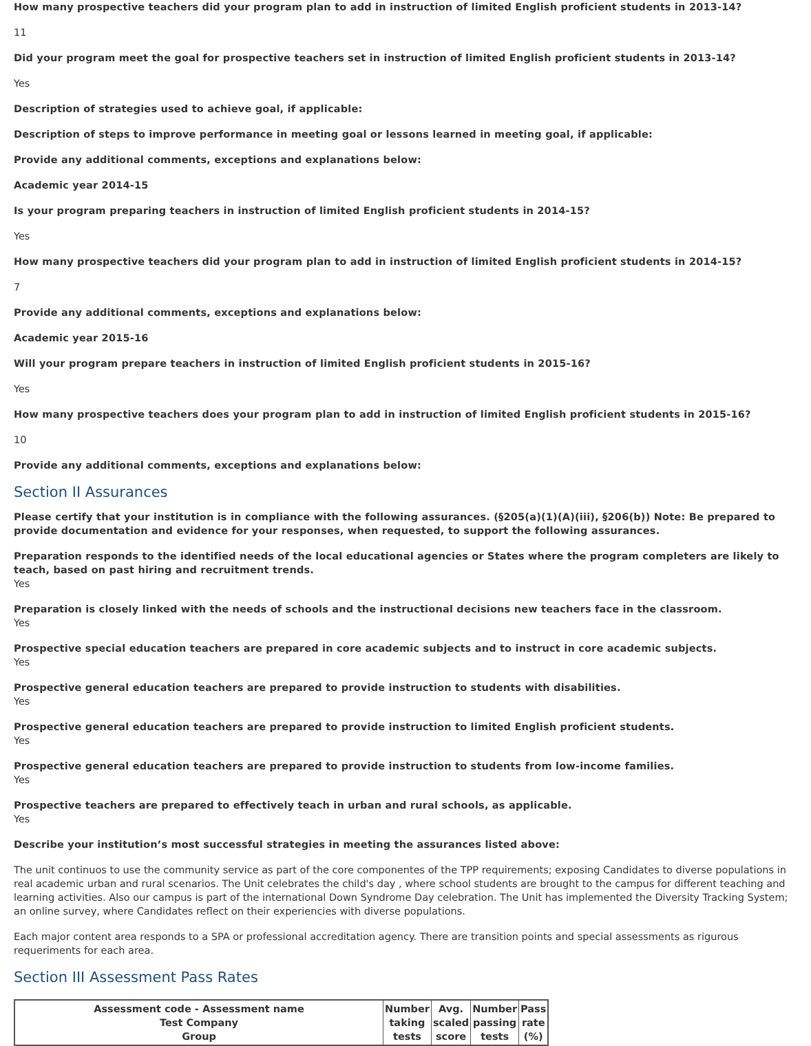How many prospective teachers did your program plan to add in instruction of limited English proficient students in 2013-14?
11
Did your program meet the goal for prospective teachers set in instruction of limited English proficient students in 2013-14?
Yes
Description of strategies used to achieve goal, if applicable:
Description of steps to improve performance in meeting goal or lessons learned in meeting goal, if applicable:
Provide any additional comments, exceptions and explanations below:
Academic year 2014-15
Is your program preparing teachers in instruction of limited English proficient students in 2014-15?
Yes
How many prospective teachers did your program plan to add in instruction of limited English proficient students in 2014-15?
7
Provide any additional comments, exceptions and explanations below:
Academic year 2015-16
Will your program prepare teachers in instruction of limited English proficient students in 2015-16?
Yes
How many prospective teachers does your program plan to add in instruction of limited English proficient students in 2015-16?
10
Provide any additional comments, exceptions and explanations below:
Section II Assurances
Please certify that your institution is in compliance with the following assurances. (§205(a)(1)(A)(iii), §206(b)) Note: Be prepared to provide documentation and evidence for your responses, when requested, to support the following assurances.
Preparation responds to the identified needs of the local educational agencies or States where the program completers are likely to teach, based on past hiring and recruitment trends.
Yes
Preparation is closely linked with the needs of schools and the instructional decisions new teachers face in the classroom.
Yes
Prospective special education teachers are prepared in core academic subjects and to instruct in core academic subjects.
Yes
Prospective general education teachers are prepared to provide instruction to students with disabilities.
Yes
Prospective general education teachers are prepared to provide instruction to limited English proficient students.
Yes
Prospective general education teachers are prepared to provide instruction to students from low-income families.
Yes
Prospective teachers are prepared to effectively teach in urban and rural schools, as applicable.
Yes
Describe your institution’s most successful strategies in meeting the assurances listed above:
The unit continuos to use the community service as part of the core componentes of the TPP requirements; exposing Candidates to diverse populations in real academic urban and rural scenarios. The Unit celebrates the child's day , where school students are brought to the campus for different teaching and learning activities. Also our campus is part of the international Down Syndrome Day celebration. The Unit has implemented the Diversity Tracking System; an online survey, where Candidates reflect on their experiencies with diverse populations.
Each major content area responds to a SPA or professional accreditation agency. There are transition points and special assessments as rigurous requeriments for each area.
Section III Assessment Pass Rates
| Assessment code - Assessment name Test Company Group | Number taking tests | Avg. scaled score | Number passing tests | Pass rate (%) |
| --- | --- | --- | --- | --- |